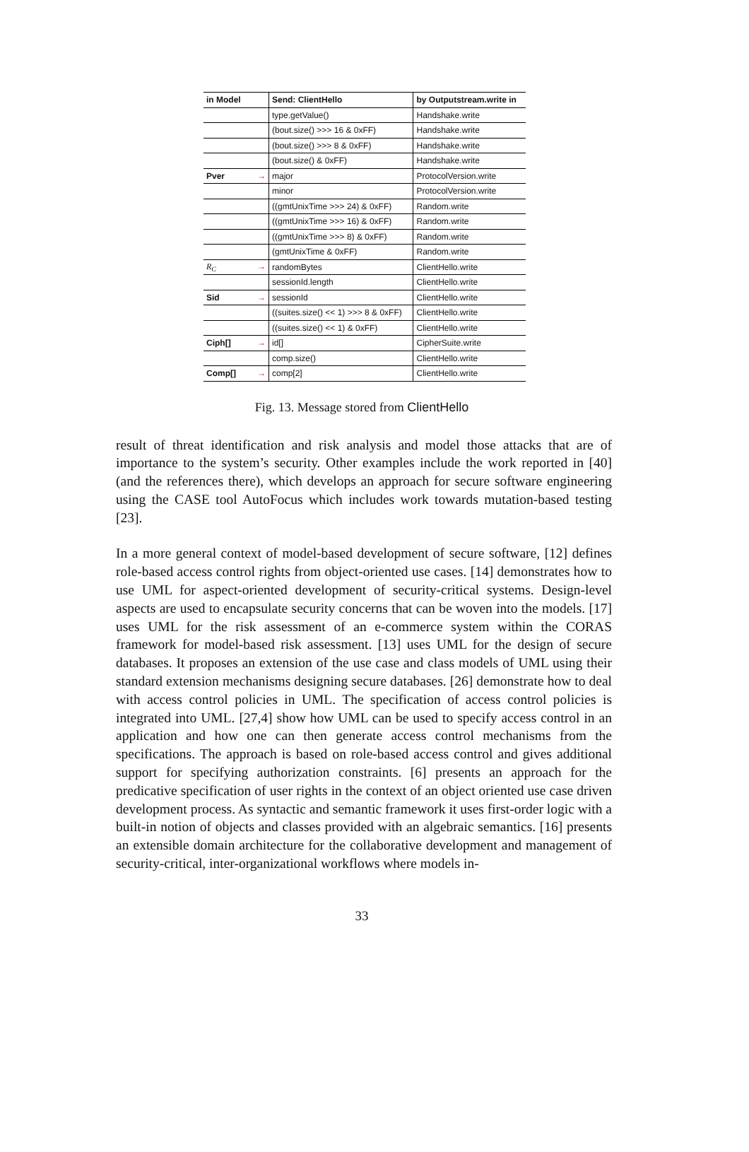| in Model | Send: ClientHello | by Outputstream.write in |
| --- | --- | --- |
| | type.getValue() | Handshake.write |
| | (bout.size() >>> 16 & 0xFF) | Handshake.write |
| | (bout.size() >>> 8 & 0xFF) | Handshake.write |
| | (bout.size() & 0xFF) | Handshake.write |
| Pver → | major | ProtocolVersion.write |
| | minor | ProtocolVersion.write |
| | ((gmtUnixTime >>> 24) & 0xFF) | Random.write |
| | ((gmtUnixTime >>> 16) & 0xFF) | Random.write |
| | ((gmtUnixTime >>> 8) & 0xFF) | Random.write |
| | (gmtUnixTime & 0xFF) | Random.write |
| R<sub>C</sub> → | randomBytes | ClientHello.write |
| | sessionId.length | ClientHello.write |
| Sid → | sessionId | ClientHello.write |
| | ((suites.size() << 1) >>> 8 & 0xFF) | ClientHello.write |
| | ((suites.size() << 1) & 0xFF) | ClientHello.write |
| Ciph[] → | id[] | CipherSuite.write |
| | comp.size() | ClientHello.write |
| Comp[] → | comp[2] | ClientHello.write |
Fig. 13. Message stored from ClientHello
result of threat identification and risk analysis and model those attacks that are of importance to the system’s security. Other examples include the work reported in [40] (and the references there), which develops an approach for secure software engineering using the CASE tool AutoFocus which includes work towards mutation-based testing [23].
In a more general context of model-based development of secure software, [12] defines role-based access control rights from object-oriented use cases. [14] demonstrates how to use UML for aspect-oriented development of security-critical systems. Design-level aspects are used to encapsulate security concerns that can be woven into the models. [17] uses UML for the risk assessment of an e-commerce system within the CORAS framework for model-based risk assessment. [13] uses UML for the design of secure databases. It proposes an extension of the use case and class models of UML using their standard extension mechanisms designing secure databases. [26] demonstrate how to deal with access control policies in UML. The specification of access control policies is integrated into UML. [27,4] show how UML can be used to specify access control in an application and how one can then generate access control mechanisms from the specifications. The approach is based on role-based access control and gives additional support for specifying authorization constraints. [6] presents an approach for the predicative specification of user rights in the context of an object oriented use case driven development process. As syntactic and semantic framework it uses first-order logic with a built-in notion of objects and classes provided with an algebraic semantics. [16] presents an extensible domain architecture for the collaborative development and management of security-critical, inter-organizational workflows where models in-
33